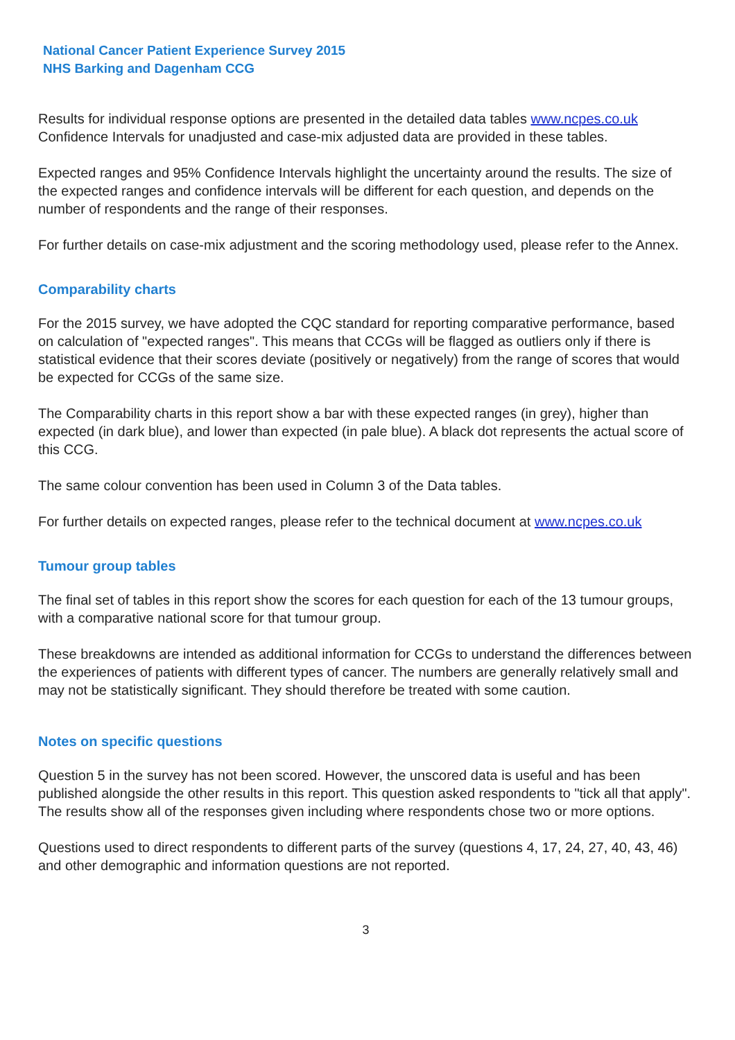National Cancer Patient Experience Survey 2015
NHS Barking and Dagenham CCG
Results for individual response options are presented in the detailed data tables www.ncpes.co.uk Confidence Intervals for unadjusted and case-mix adjusted data are provided in these tables.
Expected ranges and 95% Confidence Intervals highlight the uncertainty around the results. The size of the expected ranges and confidence intervals will be different for each question, and depends on the number of respondents and the range of their responses.
For further details on case-mix adjustment and the scoring methodology used, please refer to the Annex.
Comparability charts
For the 2015 survey, we have adopted the CQC standard for reporting comparative performance, based on calculation of "expected ranges". This means that CCGs will be flagged as outliers only if there is statistical evidence that their scores deviate (positively or negatively) from the range of scores that would be expected for CCGs of the same size.
The Comparability charts in this report show a bar with these expected ranges (in grey), higher than expected (in dark blue), and lower than expected (in pale blue). A black dot represents the actual score of this CCG.
The same colour convention has been used in Column 3 of the Data tables.
For further details on expected ranges, please refer to the technical document at www.ncpes.co.uk
Tumour group tables
The final set of tables in this report show the scores for each question for each of the 13 tumour groups, with a comparative national score for that tumour group.
These breakdowns are intended as additional information for CCGs to understand the differences between the experiences of patients with different types of cancer. The numbers are generally relatively small and may not be statistically significant. They should therefore be treated with some caution.
Notes on specific questions
Question 5 in the survey has not been scored. However, the unscored data is useful and has been published alongside the other results in this report. This question asked respondents to "tick all that apply". The results show all of the responses given including where respondents chose two or more options.
Questions used to direct respondents to different parts of the survey (questions 4, 17, 24, 27, 40, 43, 46) and other demographic and information questions are not reported.
3